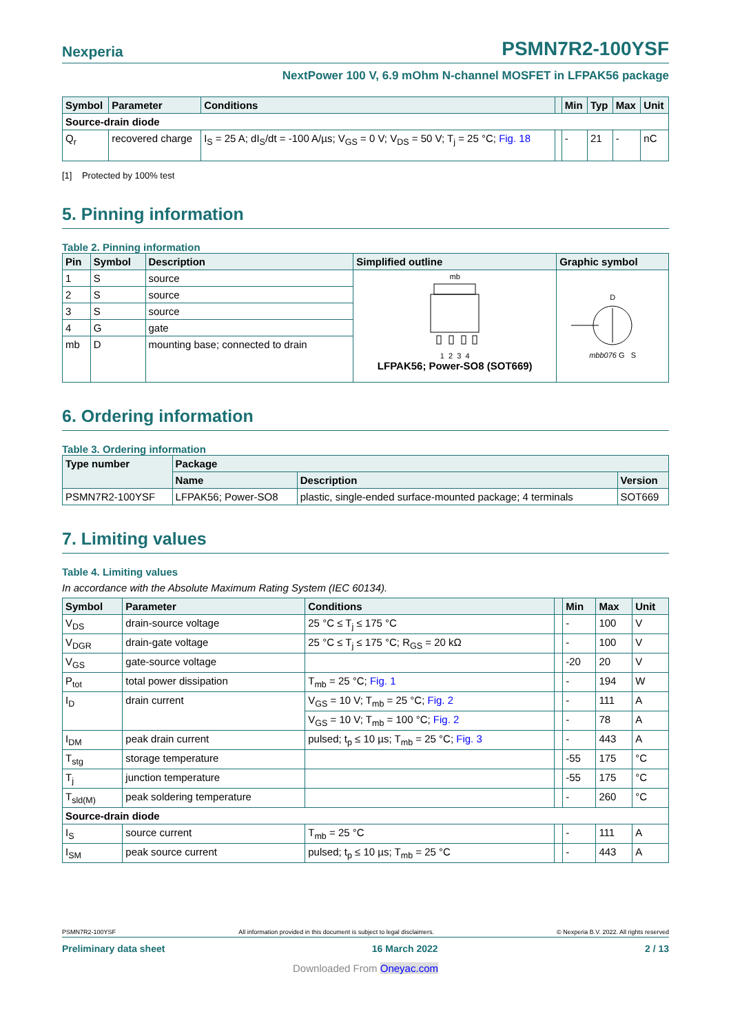Nexperia PSMN7R2-100YSF
NextPower 100 V, 6.9 mOhm N-channel MOSFET in LFPAK56 package
| Symbol | Parameter | Conditions | | Min | Typ | Max | Unit |
| --- | --- | --- | --- | --- | --- | --- | --- |
| Source-drain diode | | | | | | | |
| Q<sub>r</sub> | recovered charge | I<sub>S</sub> = 25 A; dI<sub>S</sub>/dt = -100 A/µs; V<sub>GS</sub> = 0 V; V<sub>DS</sub> = 50 V; T<sub>j</sub> = 25 °C; Fig. 18 | | - | 21 | - | nC |
[1] Protected by 100% test
5. Pinning information
Table 2. Pinning information
| Pin | Symbol | Description | Simplified outline | Graphic symbol |
| --- | --- | --- | --- | --- |
| 1 | S | source | mb 1 2 3 4 LFPAK56; Power-SO8 (SOT669) | D mbb076 G S |
| 2 | S | source | | |
| 3 | S | source | | |
| 4 | G | gate | | |
| mb | D | mounting base; connected to drain | | |
6. Ordering information
Table 3. Ordering information
| Type number | Package | | |
| --- | --- | --- | --- |
| | Name | Description | Version |
| PSMN7R2-100YSF | LFPAK56; Power-SO8 | plastic, single-ended surface-mounted package; 4 terminals | SOT669 |
7. Limiting values
Table 4. Limiting values
In accordance with the Absolute Maximum Rating System (IEC 60134).
| Symbol | Parameter | Conditions | | Min | Max | Unit |
| --- | --- | --- | --- | --- | --- | --- |
| V<sub>DS</sub> | drain-source voltage | 25 °C ≤ T<sub>j</sub> ≤ 175 °C | | - | 100 | V |
| V<sub>DGR</sub> | drain-gate voltage | 25 °C ≤ T<sub>j</sub> ≤ 175 °C; R<sub>GS</sub> = 20 kΩ | | - | 100 | V |
| V<sub>GS</sub> | gate-source voltage | | | -20 | 20 | V |
| P<sub>tot</sub> | total power dissipation | T<sub>mb</sub> = 25 °C; Fig. 1 | | - | 194 | W |
| I<sub>D</sub> | drain current | V<sub>GS</sub> = 10 V; T<sub>mb</sub> = 25 °C; Fig. 2 | | - | 111 | A |
| | | V<sub>GS</sub> = 10 V; T<sub>mb</sub> = 100 °C; Fig. 2 | | - | 78 | A |
| I<sub>DM</sub> | peak drain current | pulsed; t<sub>p</sub> ≤ 10 µs; T<sub>mb</sub> = 25 °C; Fig. 3 | | - | 443 | A |
| T<sub>stg</sub> | storage temperature | | | -55 | 175 | °C |
| T<sub>j</sub> | junction temperature | | | -55 | 175 | °C |
| T<sub>sld(M)</sub> | peak soldering temperature | | | - | 260 | °C |
| Source-drain diode | | | | | | |
| I<sub>S</sub> | source current | T<sub>mb</sub> = 25 °C | | - | 111 | A |
| I<sub>SM</sub> | peak source current | pulsed; t<sub>p</sub> ≤ 10 µs; T<sub>mb</sub> = 25 °C | | - | 443 | A |
PSMN7R2-100YSF All information provided in this document is subject to legal disclaimers. © Nexperia B.V. 2022. All rights reserved
Preliminary data sheet 16 March 2022 2 / 13
Downloaded From Oneyac.com